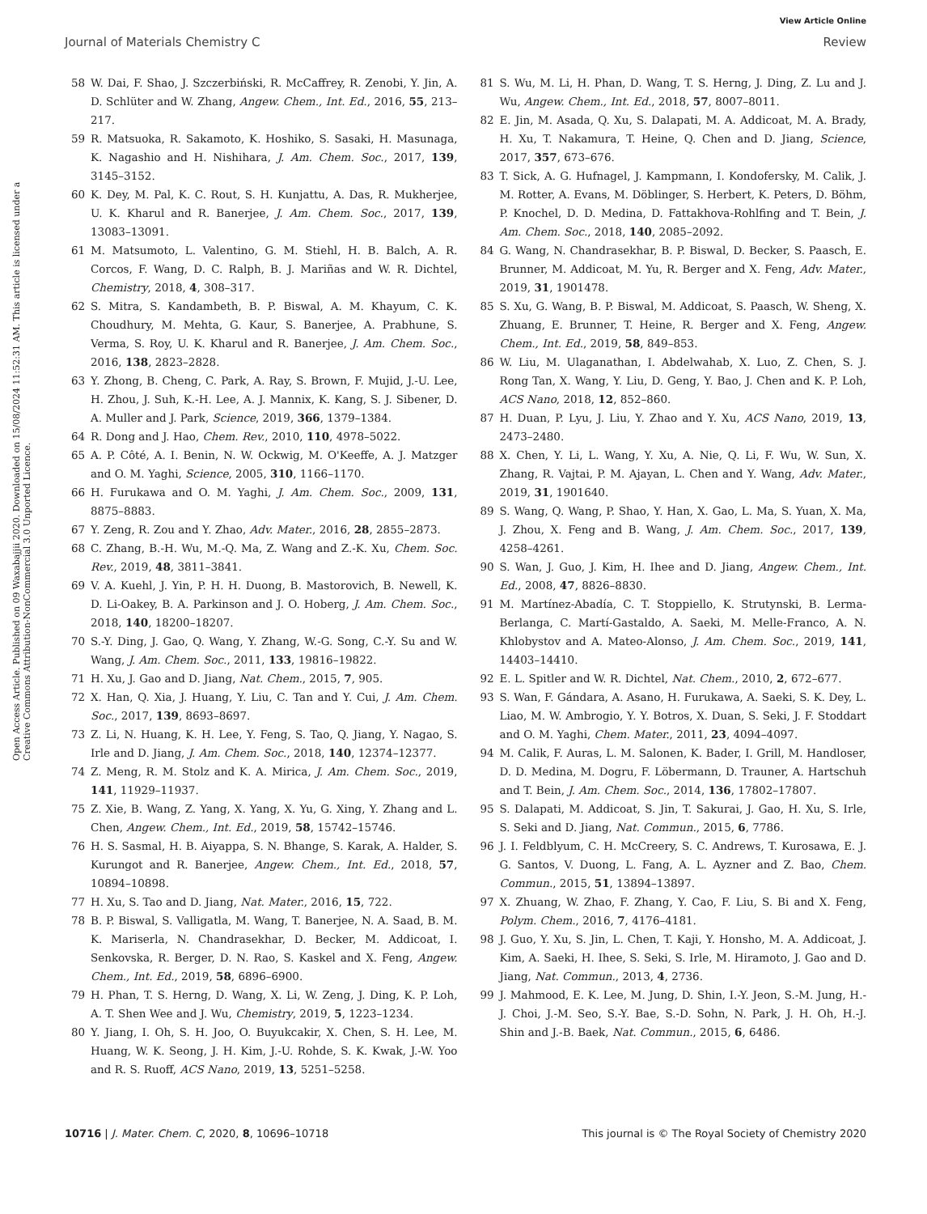View Article Online
Journal of Materials Chemistry C Review
Open Access Article. Published on 09 Waxabajjii 2020. Downloaded on 15/08/2024 11:52:31 AM. This article is licensed under a Creative Commons Attribution-NonCommercial 3.0 Unported Licence.
58 W. Dai, F. Shao, J. Szczerbiński, R. McCaffrey, R. Zenobi, Y. Jin, A. D. Schlüter and W. Zhang, Angew. Chem., Int. Ed., 2016, 55, 213–217.
59 R. Matsuoka, R. Sakamoto, K. Hoshiko, S. Sasaki, H. Masunaga, K. Nagashio and H. Nishihara, J. Am. Chem. Soc., 2017, 139, 3145–3152.
60 K. Dey, M. Pal, K. C. Rout, S. H. Kunjattu, A. Das, R. Mukherjee, U. K. Kharul and R. Banerjee, J. Am. Chem. Soc., 2017, 139, 13083–13091.
61 M. Matsumoto, L. Valentino, G. M. Stiehl, H. B. Balch, A. R. Corcos, F. Wang, D. C. Ralph, B. J. Mariñas and W. R. Dichtel, Chemistry, 2018, 4, 308–317.
62 S. Mitra, S. Kandambeth, B. P. Biswal, A. M. Khayum, C. K. Choudhury, M. Mehta, G. Kaur, S. Banerjee, A. Prabhune, S. Verma, S. Roy, U. K. Kharul and R. Banerjee, J. Am. Chem. Soc., 2016, 138, 2823–2828.
63 Y. Zhong, B. Cheng, C. Park, A. Ray, S. Brown, F. Mujid, J.-U. Lee, H. Zhou, J. Suh, K.-H. Lee, A. J. Mannix, K. Kang, S. J. Sibener, D. A. Muller and J. Park, Science, 2019, 366, 1379–1384.
64 R. Dong and J. Hao, Chem. Rev., 2010, 110, 4978–5022.
65 A. P. Côté, A. I. Benin, N. W. Ockwig, M. O'Keeffe, A. J. Matzger and O. M. Yaghi, Science, 2005, 310, 1166–1170.
66 H. Furukawa and O. M. Yaghi, J. Am. Chem. Soc., 2009, 131, 8875–8883.
67 Y. Zeng, R. Zou and Y. Zhao, Adv. Mater., 2016, 28, 2855–2873.
68 C. Zhang, B.-H. Wu, M.-Q. Ma, Z. Wang and Z.-K. Xu, Chem. Soc. Rev., 2019, 48, 3811–3841.
69 V. A. Kuehl, J. Yin, P. H. H. Duong, B. Mastorovich, B. Newell, K. D. Li-Oakey, B. A. Parkinson and J. O. Hoberg, J. Am. Chem. Soc., 2018, 140, 18200–18207.
70 S.-Y. Ding, J. Gao, Q. Wang, Y. Zhang, W.-G. Song, C.-Y. Su and W. Wang, J. Am. Chem. Soc., 2011, 133, 19816–19822.
71 H. Xu, J. Gao and D. Jiang, Nat. Chem., 2015, 7, 905.
72 X. Han, Q. Xia, J. Huang, Y. Liu, C. Tan and Y. Cui, J. Am. Chem. Soc., 2017, 139, 8693–8697.
73 Z. Li, N. Huang, K. H. Lee, Y. Feng, S. Tao, Q. Jiang, Y. Nagao, S. Irle and D. Jiang, J. Am. Chem. Soc., 2018, 140, 12374–12377.
74 Z. Meng, R. M. Stolz and K. A. Mirica, J. Am. Chem. Soc., 2019, 141, 11929–11937.
75 Z. Xie, B. Wang, Z. Yang, X. Yang, X. Yu, G. Xing, Y. Zhang and L. Chen, Angew. Chem., Int. Ed., 2019, 58, 15742–15746.
76 H. S. Sasmal, H. B. Aiyappa, S. N. Bhange, S. Karak, A. Halder, S. Kurungot and R. Banerjee, Angew. Chem., Int. Ed., 2018, 57, 10894–10898.
77 H. Xu, S. Tao and D. Jiang, Nat. Mater., 2016, 15, 722.
78 B. P. Biswal, S. Valligatla, M. Wang, T. Banerjee, N. A. Saad, B. M. K. Mariserla, N. Chandrasekhar, D. Becker, M. Addicoat, I. Senkovska, R. Berger, D. N. Rao, S. Kaskel and X. Feng, Angew. Chem., Int. Ed., 2019, 58, 6896–6900.
79 H. Phan, T. S. Herng, D. Wang, X. Li, W. Zeng, J. Ding, K. P. Loh, A. T. Shen Wee and J. Wu, Chemistry, 2019, 5, 1223–1234.
80 Y. Jiang, I. Oh, S. H. Joo, O. Buyukcakir, X. Chen, S. H. Lee, M. Huang, W. K. Seong, J. H. Kim, J.-U. Rohde, S. K. Kwak, J.-W. Yoo and R. S. Ruoff, ACS Nano, 2019, 13, 5251–5258.
81 S. Wu, M. Li, H. Phan, D. Wang, T. S. Herng, J. Ding, Z. Lu and J. Wu, Angew. Chem., Int. Ed., 2018, 57, 8007–8011.
82 E. Jin, M. Asada, Q. Xu, S. Dalapati, M. A. Addicoat, M. A. Brady, H. Xu, T. Nakamura, T. Heine, Q. Chen and D. Jiang, Science, 2017, 357, 673–676.
83 T. Sick, A. G. Hufnagel, J. Kampmann, I. Kondofersky, M. Calik, J. M. Rotter, A. Evans, M. Döblinger, S. Herbert, K. Peters, D. Böhm, P. Knochel, D. D. Medina, D. Fattakhova-Rohlfing and T. Bein, J. Am. Chem. Soc., 2018, 140, 2085–2092.
84 G. Wang, N. Chandrasekhar, B. P. Biswal, D. Becker, S. Paasch, E. Brunner, M. Addicoat, M. Yu, R. Berger and X. Feng, Adv. Mater., 2019, 31, 1901478.
85 S. Xu, G. Wang, B. P. Biswal, M. Addicoat, S. Paasch, W. Sheng, X. Zhuang, E. Brunner, T. Heine, R. Berger and X. Feng, Angew. Chem., Int. Ed., 2019, 58, 849–853.
86 W. Liu, M. Ulaganathan, I. Abdelwahab, X. Luo, Z. Chen, S. J. Rong Tan, X. Wang, Y. Liu, D. Geng, Y. Bao, J. Chen and K. P. Loh, ACS Nano, 2018, 12, 852–860.
87 H. Duan, P. Lyu, J. Liu, Y. Zhao and Y. Xu, ACS Nano, 2019, 13, 2473–2480.
88 X. Chen, Y. Li, L. Wang, Y. Xu, A. Nie, Q. Li, F. Wu, W. Sun, X. Zhang, R. Vajtai, P. M. Ajayan, L. Chen and Y. Wang, Adv. Mater., 2019, 31, 1901640.
89 S. Wang, Q. Wang, P. Shao, Y. Han, X. Gao, L. Ma, S. Yuan, X. Ma, J. Zhou, X. Feng and B. Wang, J. Am. Chem. Soc., 2017, 139, 4258–4261.
90 S. Wan, J. Guo, J. Kim, H. Ihee and D. Jiang, Angew. Chem., Int. Ed., 2008, 47, 8826–8830.
91 M. Martínez-Abadía, C. T. Stoppiello, K. Strutynski, B. Lerma-Berlanga, C. Martí-Gastaldo, A. Saeki, M. Melle-Franco, A. N. Khlobystov and A. Mateo-Alonso, J. Am. Chem. Soc., 2019, 141, 14403–14410.
92 E. L. Spitler and W. R. Dichtel, Nat. Chem., 2010, 2, 672–677.
93 S. Wan, F. Gándara, A. Asano, H. Furukawa, A. Saeki, S. K. Dey, L. Liao, M. W. Ambrogio, Y. Y. Botros, X. Duan, S. Seki, J. F. Stoddart and O. M. Yaghi, Chem. Mater., 2011, 23, 4094–4097.
94 M. Calik, F. Auras, L. M. Salonen, K. Bader, I. Grill, M. Handloser, D. D. Medina, M. Dogru, F. Löbermann, D. Trauner, A. Hartschuh and T. Bein, J. Am. Chem. Soc., 2014, 136, 17802–17807.
95 S. Dalapati, M. Addicoat, S. Jin, T. Sakurai, J. Gao, H. Xu, S. Irle, S. Seki and D. Jiang, Nat. Commun., 2015, 6, 7786.
96 J. I. Feldblyum, C. H. McCreery, S. C. Andrews, T. Kurosawa, E. J. G. Santos, V. Duong, L. Fang, A. L. Ayzner and Z. Bao, Chem. Commun., 2015, 51, 13894–13897.
97 X. Zhuang, W. Zhao, F. Zhang, Y. Cao, F. Liu, S. Bi and X. Feng, Polym. Chem., 2016, 7, 4176–4181.
98 J. Guo, Y. Xu, S. Jin, L. Chen, T. Kaji, Y. Honsho, M. A. Addicoat, J. Kim, A. Saeki, H. Ihee, S. Seki, S. Irle, M. Hiramoto, J. Gao and D. Jiang, Nat. Commun., 2013, 4, 2736.
99 J. Mahmood, E. K. Lee, M. Jung, D. Shin, I.-Y. Jeon, S.-M. Jung, H.-J. Choi, J.-M. Seo, S.-Y. Bae, S.-D. Sohn, N. Park, J. H. Oh, H.-J. Shin and J.-B. Baek, Nat. Commun., 2015, 6, 6486.
10716 | J. Mater. Chem. C, 2020, 8, 10696–10718 This journal is © The Royal Society of Chemistry 2020